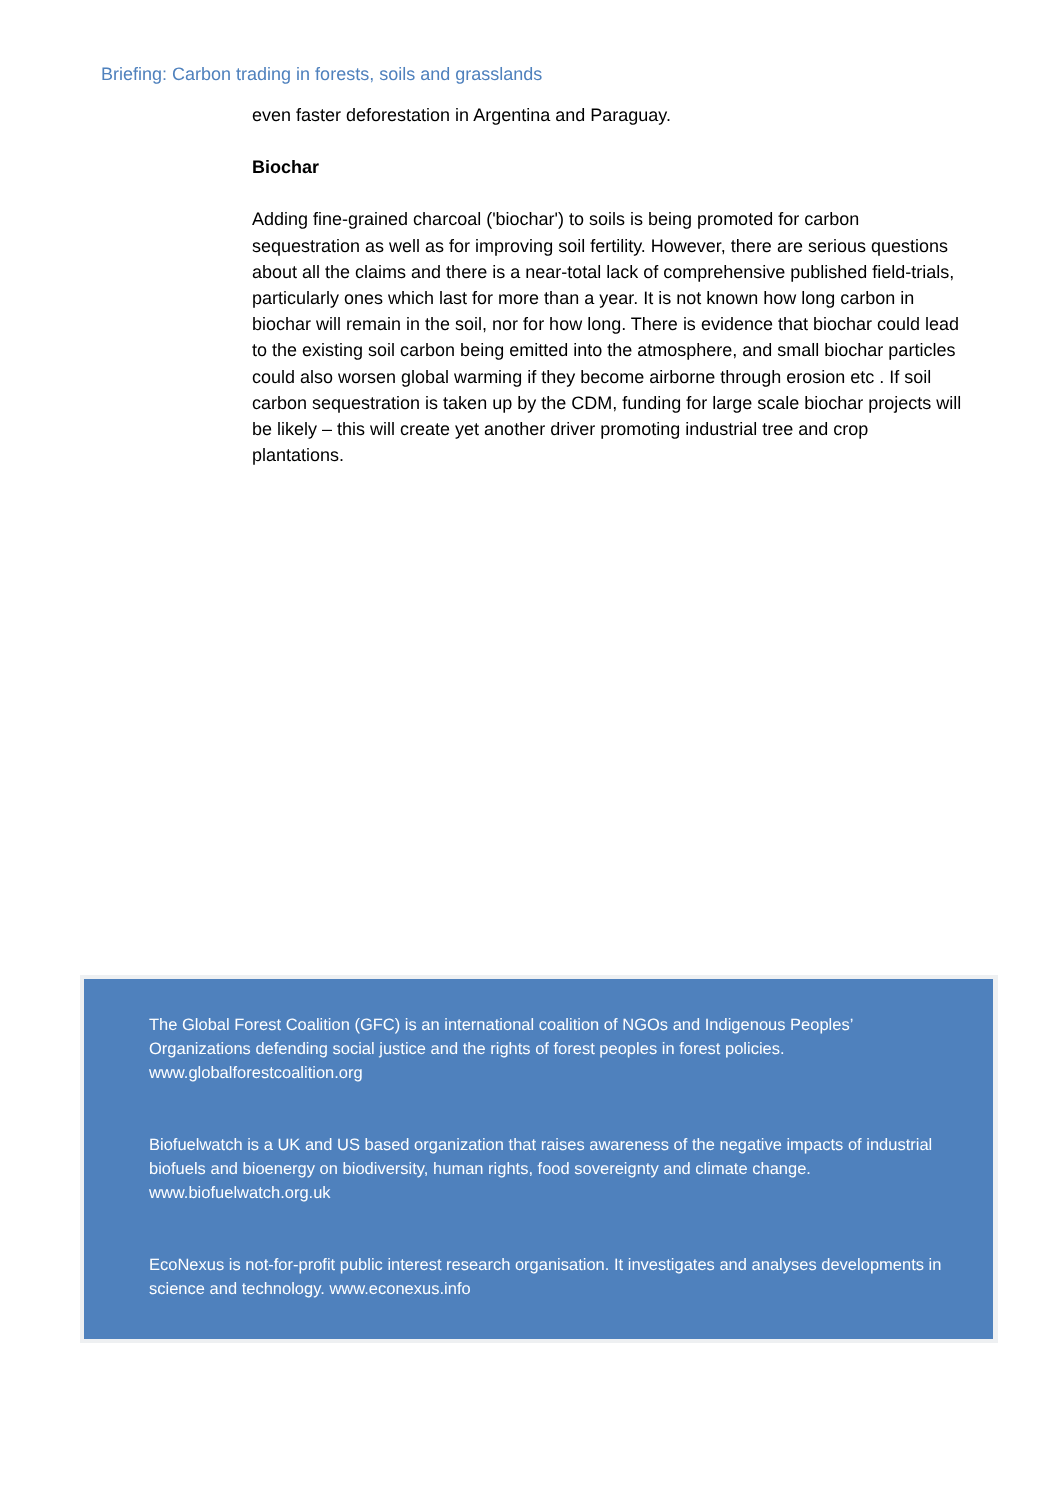Briefing: Carbon trading in forests, soils and grasslands
even faster deforestation in Argentina and Paraguay.
Biochar
Adding fine-grained charcoal ('biochar') to soils is being promoted for carbon sequestration as well as for improving soil fertility. However, there are serious questions about all the claims and there is a near-total lack of comprehensive published field-trials, particularly ones which last for more than a year. It is not known how long carbon in biochar will remain in the soil, nor for how long. There is evidence that biochar could lead to the existing soil carbon being emitted into the atmosphere, and small biochar particles could also worsen global warming if they become airborne through erosion etc . If soil carbon sequestration is taken up by the CDM, funding for large scale biochar projects will be likely – this will create yet another driver promoting industrial tree and crop plantations.
The Global Forest Coalition (GFC) is an international coalition of NGOs and Indigenous Peoples’ Organizations defending social justice and the rights of forest peoples in forest policies. www.globalforestcoalition.org
Biofuelwatch is a UK and US based organization that raises awareness of the negative impacts of industrial biofuels and bioenergy on biodiversity, human rights, food sovereignty and climate change. www.biofuelwatch.org.uk
EcoNexus is not-for-profit public interest research organisation. It investigates and analyses developments in science and technology. www.econexus.info